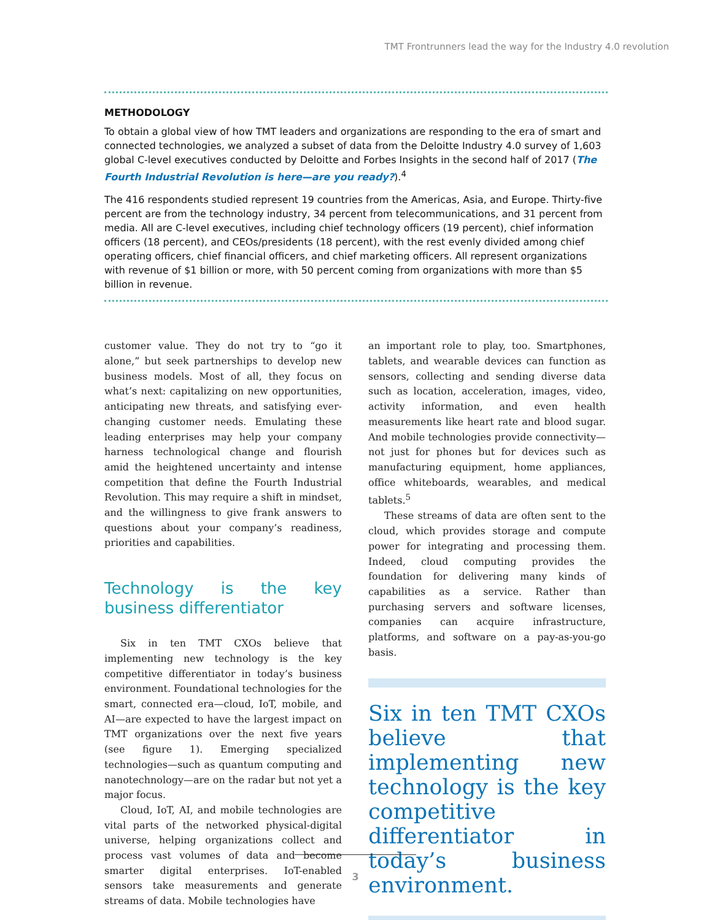TMT Frontrunners lead the way for the Industry 4.0 revolution
METHODOLOGY
To obtain a global view of how TMT leaders and organizations are responding to the era of smart and connected technologies, we analyzed a subset of data from the Deloitte Industry 4.0 survey of 1,603 global C-level executives conducted by Deloitte and Forbes Insights in the second half of 2017 (The Fourth Industrial Revolution is here—are you ready?).<sup>4</sup>
The 416 respondents studied represent 19 countries from the Americas, Asia, and Europe. Thirty-five percent are from the technology industry, 34 percent from telecommunications, and 31 percent from media. All are C-level executives, including chief technology officers (19 percent), chief information officers (18 percent), and CEOs/presidents (18 percent), with the rest evenly divided among chief operating officers, chief financial officers, and chief marketing officers. All represent organizations with revenue of $1 billion or more, with 50 percent coming from organizations with more than $5 billion in revenue.
customer value. They do not try to “go it alone,” but seek partnerships to develop new business models. Most of all, they focus on what’s next: capitalizing on new opportunities, anticipating new threats, and satisfying ever-changing customer needs. Emulating these leading enterprises may help your company harness technological change and flourish amid the heightened uncertainty and intense competition that define the Fourth Industrial Revolution. This may require a shift in mindset, and the willingness to give frank answers to questions about your company’s readiness, priorities and capabilities.
Technology is the key business differentiator
Six in ten TMT CXOs believe that implementing new technology is the key competitive differentiator in today’s business environment. Foundational technologies for the smart, connected era—cloud, IoT, mobile, and AI—are expected to have the largest impact on TMT organizations over the next five years (see figure 1). Emerging specialized technologies—such as quantum computing and nanotechnology—are on the radar but not yet a major focus.
Cloud, IoT, AI, and mobile technologies are vital parts of the networked physical-digital universe, helping organizations collect and process vast volumes of data and become smarter digital enterprises. IoT-enabled sensors take measurements and generate streams of data. Mobile technologies have
an important role to play, too. Smartphones, tablets, and wearable devices can function as sensors, collecting and sending diverse data such as location, acceleration, images, video, activity information, and even health measurements like heart rate and blood sugar. And mobile technologies provide connectivity—not just for phones but for devices such as manufacturing equipment, home appliances, office whiteboards, wearables, and medical tablets.<sup>5</sup>
These streams of data are often sent to the cloud, which provides storage and compute power for integrating and processing them. Indeed, cloud computing provides the foundation for delivering many kinds of capabilities as a service. Rather than purchasing servers and software licenses, companies can acquire infrastructure, platforms, and software on a pay-as-you-go basis.
Six in ten TMT CXOs believe that implementing new technology is the key competitive differentiator in today’s business environment.
3